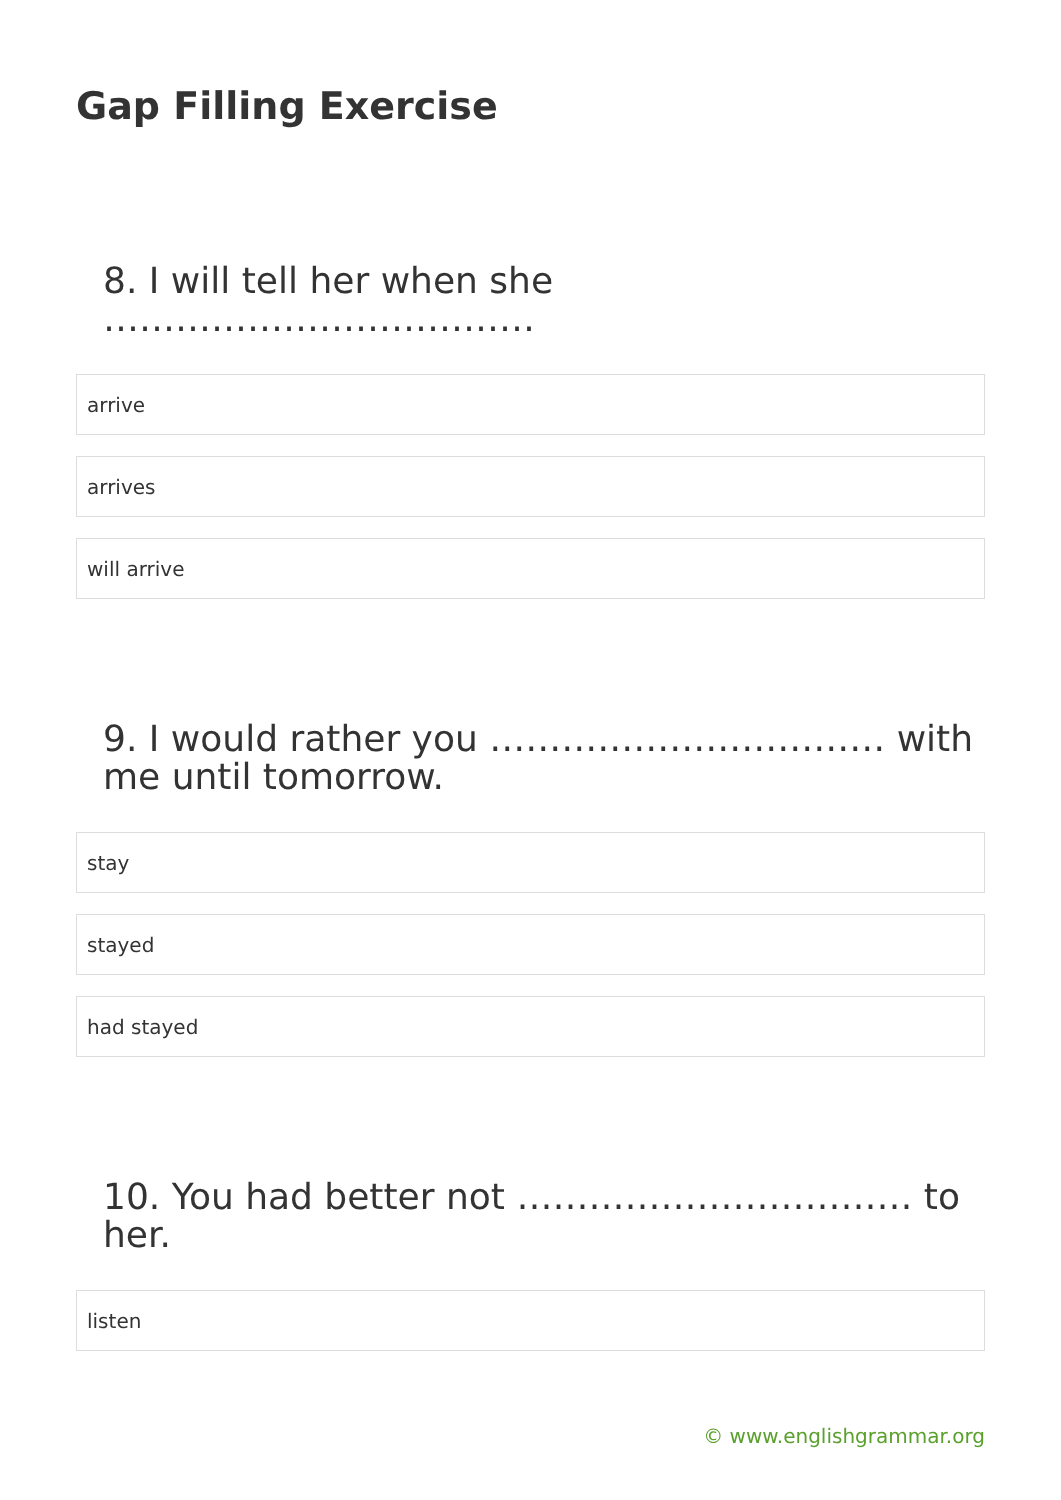Gap Filling Exercise
8. I will tell her when she ………………………………
arrive
arrives
will arrive
9. I would rather you …………………………… with me until tomorrow.
stay
stayed
had stayed
10. You had better not …………………………… to her.
listen
© www.englishgrammar.org